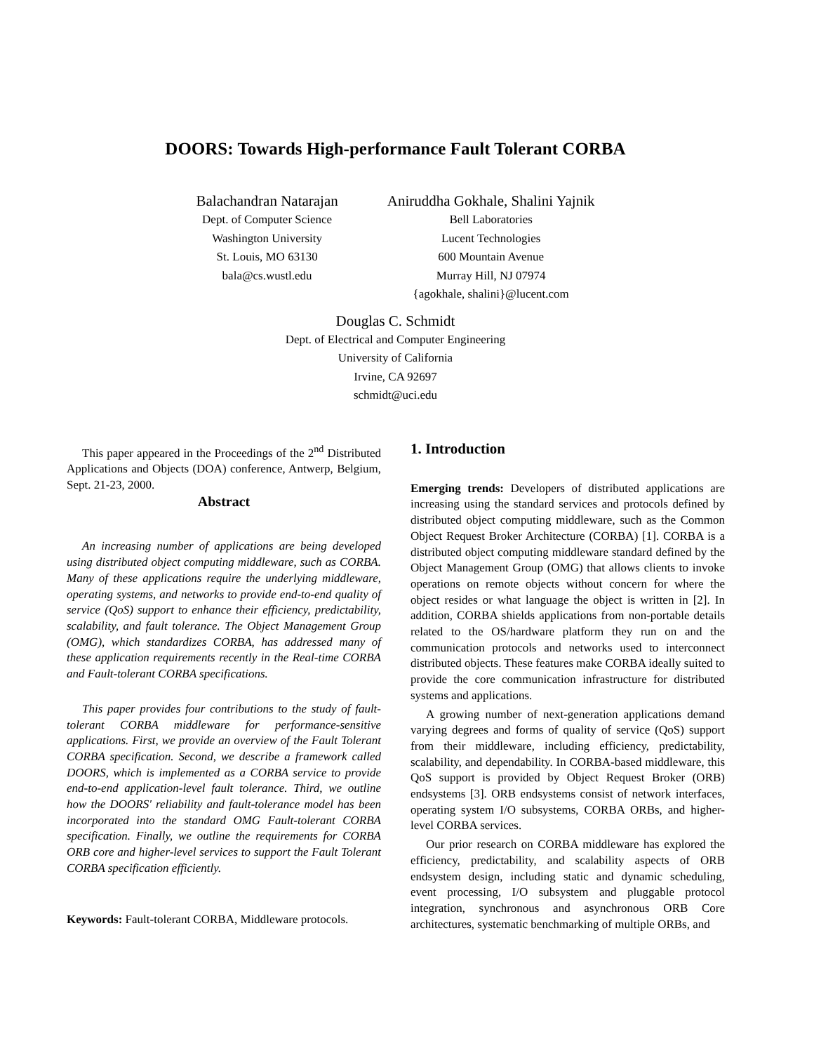DOORS: Towards High-performance Fault Tolerant CORBA
Balachandran Natarajan
Dept. of Computer Science
Washington University
St. Louis, MO 63130
bala@cs.wustl.edu
Aniruddha Gokhale, Shalini Yajnik
Bell Laboratories
Lucent Technologies
600 Mountain Avenue
Murray Hill, NJ 07974
{agokhale, shalini}@lucent.com
Douglas C. Schmidt
Dept. of Electrical and Computer Engineering
University of California
Irvine, CA 92697
schmidt@uci.edu
This paper appeared in the Proceedings of the 2<sup>nd</sup> Distributed Applications and Objects (DOA) conference, Antwerp, Belgium, Sept. 21-23, 2000.
Abstract
An increasing number of applications are being developed using distributed object computing middleware, such as CORBA. Many of these applications require the underlying middleware, operating systems, and networks to provide end-to-end quality of service (QoS) support to enhance their efficiency, predictability, scalability, and fault tolerance. The Object Management Group (OMG), which standardizes CORBA, has addressed many of these application requirements recently in the Real-time CORBA and Fault-tolerant CORBA specifications.
This paper provides four contributions to the study of fault-tolerant CORBA middleware for performance-sensitive applications. First, we provide an overview of the Fault Tolerant CORBA specification. Second, we describe a framework called DOORS, which is implemented as a CORBA service to provide end-to-end application-level fault tolerance. Third, we outline how the DOORS' reliability and fault-tolerance model has been incorporated into the standard OMG Fault-tolerant CORBA specification. Finally, we outline the requirements for CORBA ORB core and higher-level services to support the Fault Tolerant CORBA specification efficiently.
Keywords: Fault-tolerant CORBA, Middleware protocols.
1. Introduction
Emerging trends: Developers of distributed applications are increasing using the standard services and protocols defined by distributed object computing middleware, such as the Common Object Request Broker Architecture (CORBA) [1]. CORBA is a distributed object computing middleware standard defined by the Object Management Group (OMG) that allows clients to invoke operations on remote objects without concern for where the object resides or what language the object is written in [2]. In addition, CORBA shields applications from non-portable details related to the OS/hardware platform they run on and the communication protocols and networks used to interconnect distributed objects. These features make CORBA ideally suited to provide the core communication infrastructure for distributed systems and applications.
A growing number of next-generation applications demand varying degrees and forms of quality of service (QoS) support from their middleware, including efficiency, predictability, scalability, and dependability. In CORBA-based middleware, this QoS support is provided by Object Request Broker (ORB) endsystems [3]. ORB endsystems consist of network interfaces, operating system I/O subsystems, CORBA ORBs, and higher-level CORBA services.
Our prior research on CORBA middleware has explored the efficiency, predictability, and scalability aspects of ORB endsystem design, including static and dynamic scheduling, event processing, I/O subsystem and pluggable protocol integration, synchronous and asynchronous ORB Core architectures, systematic benchmarking of multiple ORBs, and